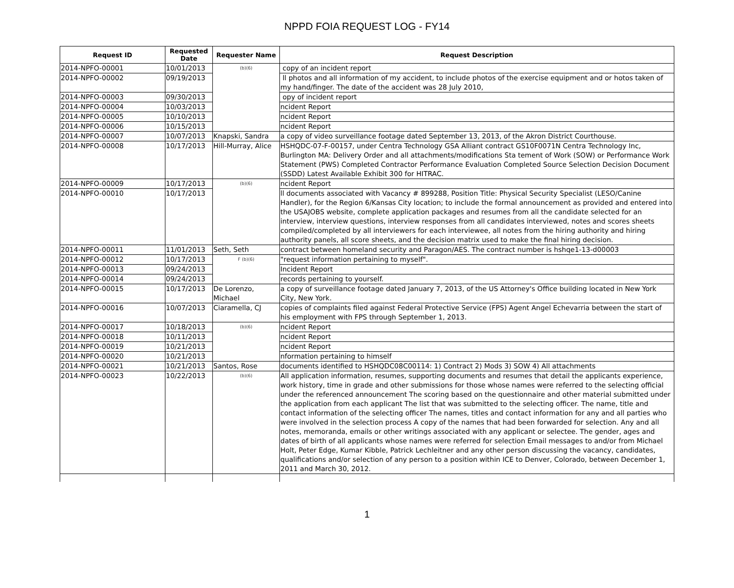NPPD FOIA REQUEST LOG - FY14
| Request ID | Requested Date | Requester Name | Request Description |
| --- | --- | --- | --- |
| 2014-NPFO-00001 | 10/01/2013 | (b)(6) | copy of an incident report |
| 2014-NPFO-00002 | 09/19/2013 | | ll photos and all information of my accident, to include photos of the exercise equipment and or hotos taken of my hand/finger. The date of the accident was 28 July 2010, |
| 2014-NPFO-00003 | 09/30/2013 | | opy of incident report |
| 2014-NPFO-00004 | 10/03/2013 | | ncident Report |
| 2014-NPFO-00005 | 10/10/2013 | | ncident Report |
| 2014-NPFO-00006 | 10/15/2013 | | ncident Report |
| 2014-NPFO-00007 | 10/07/2013 | Knapski, Sandra | a copy of video surveillance footage dated September 13, 2013, of the Akron District Courthouse. |
| 2014-NPFO-00008 | 10/17/2013 | Hill-Murray, Alice | HSHQDC-07-F-00157, under Centra Technology GSA Alliant contract GS10F0071N Centra Technology Inc, Burlington MA: Delivery Order and all attachments/modifications Sta tement of Work (SOW) or Performance Work Statement (PWS) Completed Contractor Performance Evaluation Completed Source Selection Decision Document (SSDD) Latest Available Exhibit 300 for HITRAC. |
| 2014-NPFO-00009 | 10/17/2013 | (b)(6) | ncident Report |
| 2014-NPFO-00010 | 10/17/2013 | | ll documents associated with Vacancy # 899288, Position Title: Physical Security Specialist (LESO/Canine Handler), for the Region 6/Kansas City location; to include the formal announcement as provided and entered into the USAJOBS website, complete application packages and resumes from all the candidate selected for an interview, interview questions, interview responses from all candidates interviewed, notes and scores sheets compiled/completed by all interviewers for each interviewee, all notes from the hiring authority and hiring authority panels, all score sheets, and the decision matrix used to make the final hiring decision. |
| 2014-NPFO-00011 | 11/01/2013 | Seth, Seth | contract between homeland security and Paragon/AES. The contract number is hshqe1-13-d00003 |
| 2014-NPFO-00012 | 10/17/2013 | F (b)(6) | "request information pertaining to myself". |
| 2014-NPFO-00013 | 09/24/2013 | | Incident Report |
| 2014-NPFO-00014 | 09/24/2013 | | records pertaining to yourself. |
| 2014-NPFO-00015 | 10/17/2013 | De Lorenzo, Michael | a copy of surveillance footage dated January 7, 2013, of the US Attorney's Office building located in New York City, New York. |
| 2014-NPFO-00016 | 10/07/2013 | Ciaramella, CJ | copies of complaints filed against Federal Protective Service (FPS) Agent Angel Echevarria between the start of his employment with FPS through September 1, 2013. |
| 2014-NPFO-00017 | 10/18/2013 | (b)(6) | ncident Report |
| 2014-NPFO-00018 | 10/11/2013 | | ncident Report |
| 2014-NPFO-00019 | 10/21/2013 | | ncident Report |
| 2014-NPFO-00020 | 10/21/2013 | | nformation pertaining to himself |
| 2014-NPFO-00021 | 10/21/2013 | Santos, Rose | documents identified to HSHQDC08C00114: 1) Contract 2) Mods 3) SOW 4) All attachments |
| 2014-NPFO-00023 | 10/22/2013 | (b)(6) | All application information, resumes, supporting documents and resumes that detail the applicants experience, work history, time in grade and other submissions for those whose names were referred to the selecting official under the referenced announcement The scoring based on the questionnaire and other material submitted under the application from each applicant The list that was submitted to the selecting officer. The name, title and contact information of the selecting officer The names, titles and contact information for any and all parties who were involved in the selection process A copy of the names that had been forwarded for selection. Any and all notes, memoranda, emails or other writings associated with any applicant or selectee. The gender, ages and dates of birth of all applicants whose names were referred for selection Email messages to and/or from Michael Holt, Peter Edge, Kumar Kibble, Patrick Lechleitner and any other person discussing the vacancy, candidates, qualifications and/or selection of any person to a position within ICE to Denver, Colorado, between December 1, 2011 and March 30, 2012. |
1